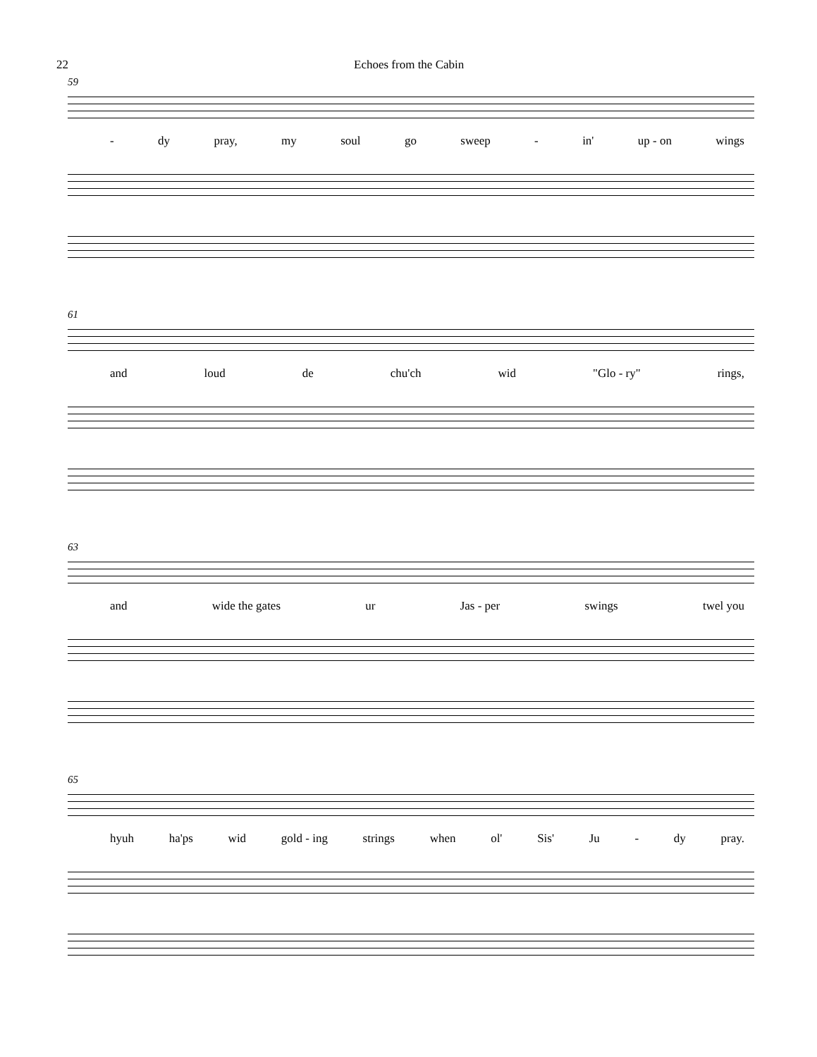22 Echoes from the Cabin
59
- dy pray, my soul go sweep - in' up - on wings
61
and loud de chu'ch wid "Glo - ry" rings,
63
and wide the gates ur Jas - per swings twel you
65
hyuh ha'ps wid gold - ing strings when ol' Sis' Ju - dy pray.